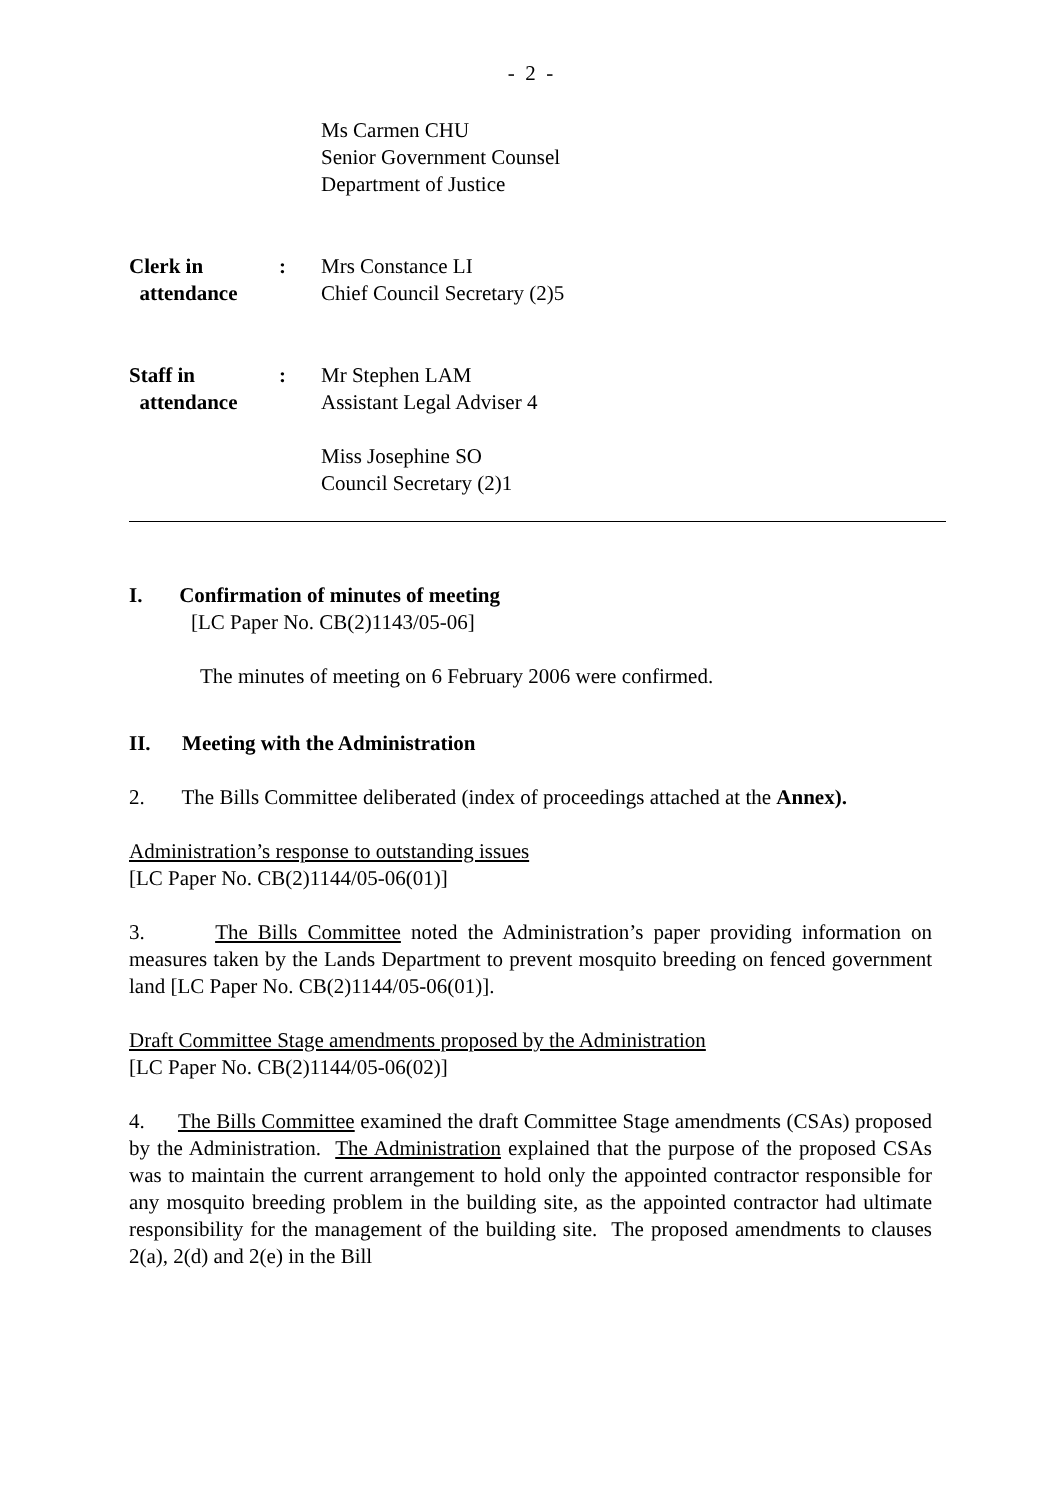- 2 -
Ms Carmen CHU
Senior Government Counsel
Department of Justice
Clerk in
attendance
: Mrs Constance LI
Chief Council Secretary (2)5
Staff in
attendance
: Mr Stephen LAM
Assistant Legal Adviser 4
Miss Josephine SO
Council Secretary (2)1
I. Confirmation of minutes of meeting
[LC Paper No. CB(2)1143/05-06]
The minutes of meeting on 6 February 2006 were confirmed.
II. Meeting with the Administration
2. The Bills Committee deliberated (index of proceedings attached at the Annex).
Administration’s response to outstanding issues
[LC Paper No. CB(2)1144/05-06(01)]
3. The Bills Committee noted the Administration’s paper providing information on measures taken by the Lands Department to prevent mosquito breeding on fenced government land [LC Paper No. CB(2)1144/05-06(01)].
Draft Committee Stage amendments proposed by the Administration
[LC Paper No. CB(2)1144/05-06(02)]
4. The Bills Committee examined the draft Committee Stage amendments (CSAs) proposed by the Administration. The Administration explained that the purpose of the proposed CSAs was to maintain the current arrangement to hold only the appointed contractor responsible for any mosquito breeding problem in the building site, as the appointed contractor had ultimate responsibility for the management of the building site. The proposed amendments to clauses 2(a), 2(d) and 2(e) in the Bill